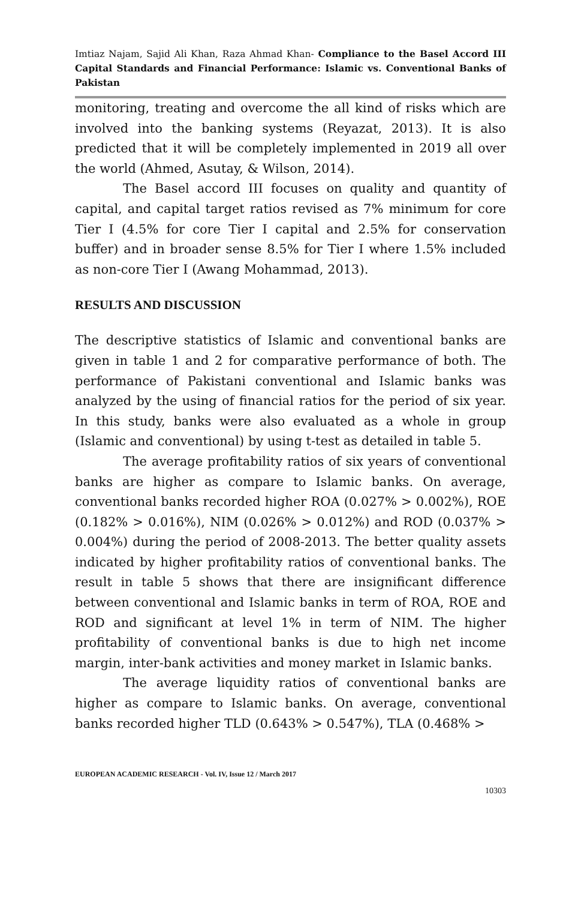Imtiaz Najam, Sajid Ali Khan, Raza Ahmad Khan- Compliance to the Basel Accord III Capital Standards and Financial Performance: Islamic vs. Conventional Banks of Pakistan
monitoring, treating and overcome the all kind of risks which are involved into the banking systems (Reyazat, 2013). It is also predicted that it will be completely implemented in 2019 all over the world (Ahmed, Asutay, & Wilson, 2014).
The Basel accord III focuses on quality and quantity of capital, and capital target ratios revised as 7% minimum for core Tier I (4.5% for core Tier I capital and 2.5% for conservation buffer) and in broader sense 8.5% for Tier I where 1.5% included as non-core Tier I (Awang Mohammad, 2013).
RESULTS AND DISCUSSION
The descriptive statistics of Islamic and conventional banks are given in table 1 and 2 for comparative performance of both. The performance of Pakistani conventional and Islamic banks was analyzed by the using of financial ratios for the period of six year. In this study, banks were also evaluated as a whole in group (Islamic and conventional) by using t-test as detailed in table 5.
The average profitability ratios of six years of conventional banks are higher as compare to Islamic banks. On average, conventional banks recorded higher ROA (0.027% > 0.002%), ROE (0.182% > 0.016%), NIM (0.026% > 0.012%) and ROD (0.037% > 0.004%) during the period of 2008-2013. The better quality assets indicated by higher profitability ratios of conventional banks. The result in table 5 shows that there are insignificant difference between conventional and Islamic banks in term of ROA, ROE and ROD and significant at level 1% in term of NIM. The higher profitability of conventional banks is due to high net income margin, inter-bank activities and money market in Islamic banks.
The average liquidity ratios of conventional banks are higher as compare to Islamic banks. On average, conventional banks recorded higher TLD (0.643% > 0.547%), TLA (0.468% >
EUROPEAN ACADEMIC RESEARCH - Vol. IV, Issue 12 / March 2017
10303